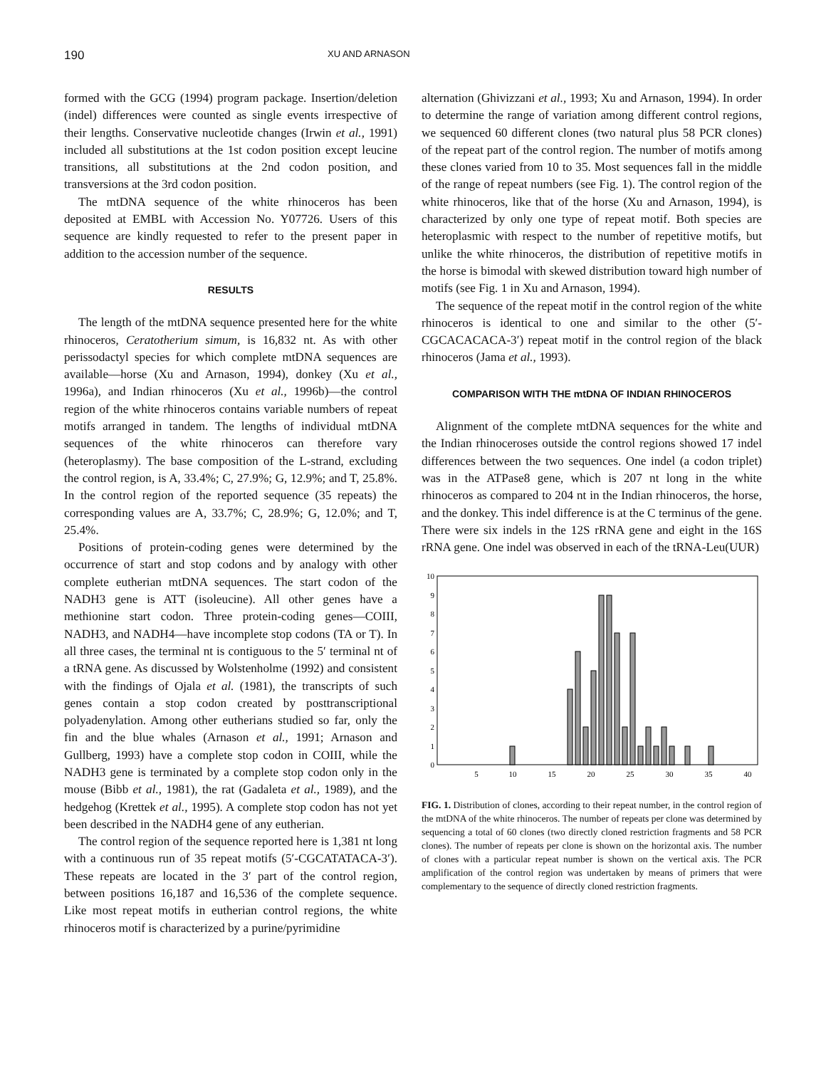190 XU AND ARNASON
formed with the GCG (1994) program package. Insertion/deletion (indel) differences were counted as single events irrespective of their lengths. Conservative nucleotide changes (Irwin et al., 1991) included all substitutions at the 1st codon position except leucine transitions, all substitutions at the 2nd codon position, and transversions at the 3rd codon position.
The mtDNA sequence of the white rhinoceros has been deposited at EMBL with Accession No. Y07726. Users of this sequence are kindly requested to refer to the present paper in addition to the accession number of the sequence.
RESULTS
The length of the mtDNA sequence presented here for the white rhinoceros, Ceratotherium simum, is 16,832 nt. As with other perissodactyl species for which complete mtDNA sequences are available—horse (Xu and Arnason, 1994), donkey (Xu et al., 1996a), and Indian rhinoceros (Xu et al., 1996b)—the control region of the white rhinoceros contains variable numbers of repeat motifs arranged in tandem. The lengths of individual mtDNA sequences of the white rhinoceros can therefore vary (heteroplasmy). The base composition of the L-strand, excluding the control region, is A, 33.4%; C, 27.9%; G, 12.9%; and T, 25.8%. In the control region of the reported sequence (35 repeats) the corresponding values are A, 33.7%; C, 28.9%; G, 12.0%; and T, 25.4%.
Positions of protein-coding genes were determined by the occurrence of start and stop codons and by analogy with other complete eutherian mtDNA sequences. The start codon of the NADH3 gene is ATT (isoleucine). All other genes have a methionine start codon. Three protein-coding genes—COIII, NADH3, and NADH4—have incomplete stop codons (TA or T). In all three cases, the terminal nt is contiguous to the 5′ terminal nt of a tRNA gene. As discussed by Wolstenholme (1992) and consistent with the findings of Ojala et al. (1981), the transcripts of such genes contain a stop codon created by posttranscriptional polyadenylation. Among other eutherians studied so far, only the fin and the blue whales (Arnason et al., 1991; Arnason and Gullberg, 1993) have a complete stop codon in COIII, while the NADH3 gene is terminated by a complete stop codon only in the mouse (Bibb et al., 1981), the rat (Gadaleta et al., 1989), and the hedgehog (Krettek et al., 1995). A complete stop codon has not yet been described in the NADH4 gene of any eutherian.
The control region of the sequence reported here is 1,381 nt long with a continuous run of 35 repeat motifs (5′-CGCATATACA-3′). These repeats are located in the 3′ part of the control region, between positions 16,187 and 16,536 of the complete sequence. Like most repeat motifs in eutherian control regions, the white rhinoceros motif is characterized by a purine/pyrimidine
alternation (Ghivizzani et al., 1993; Xu and Arnason, 1994). In order to determine the range of variation among different control regions, we sequenced 60 different clones (two natural plus 58 PCR clones) of the repeat part of the control region. The number of motifs among these clones varied from 10 to 35. Most sequences fall in the middle of the range of repeat numbers (see Fig. 1). The control region of the white rhinoceros, like that of the horse (Xu and Arnason, 1994), is characterized by only one type of repeat motif. Both species are heteroplasmic with respect to the number of repetitive motifs, but unlike the white rhinoceros, the distribution of repetitive motifs in the horse is bimodal with skewed distribution toward high number of motifs (see Fig. 1 in Xu and Arnason, 1994).
The sequence of the repeat motif in the control region of the white rhinoceros is identical to one and similar to the other (5′-CGCACACACA-3′) repeat motif in the control region of the black rhinoceros (Jama et al., 1993).
COMPARISON WITH THE mtDNA OF INDIAN RHINOCEROS
Alignment of the complete mtDNA sequences for the white and the Indian rhinoceroses outside the control regions showed 17 indel differences between the two sequences. One indel (a codon triplet) was in the ATPase8 gene, which is 207 nt long in the white rhinoceros as compared to 204 nt in the Indian rhinoceros, the horse, and the donkey. This indel difference is at the C terminus of the gene. There were six indels in the 12S rRNA gene and eight in the 16S rRNA gene. One indel was observed in each of the tRNA-Leu(UUR)
0
1
2
3
4
5
6
7
8
9
10
5
10
15
20
25
30
35
40
FIG. 1. Distribution of clones, according to their repeat number, in the control region of the mtDNA of the white rhinoceros. The number of repeats per clone was determined by sequencing a total of 60 clones (two directly cloned restriction fragments and 58 PCR clones). The number of repeats per clone is shown on the horizontal axis. The number of clones with a particular repeat number is shown on the vertical axis. The PCR amplification of the control region was undertaken by means of primers that were complementary to the sequence of directly cloned restriction fragments.